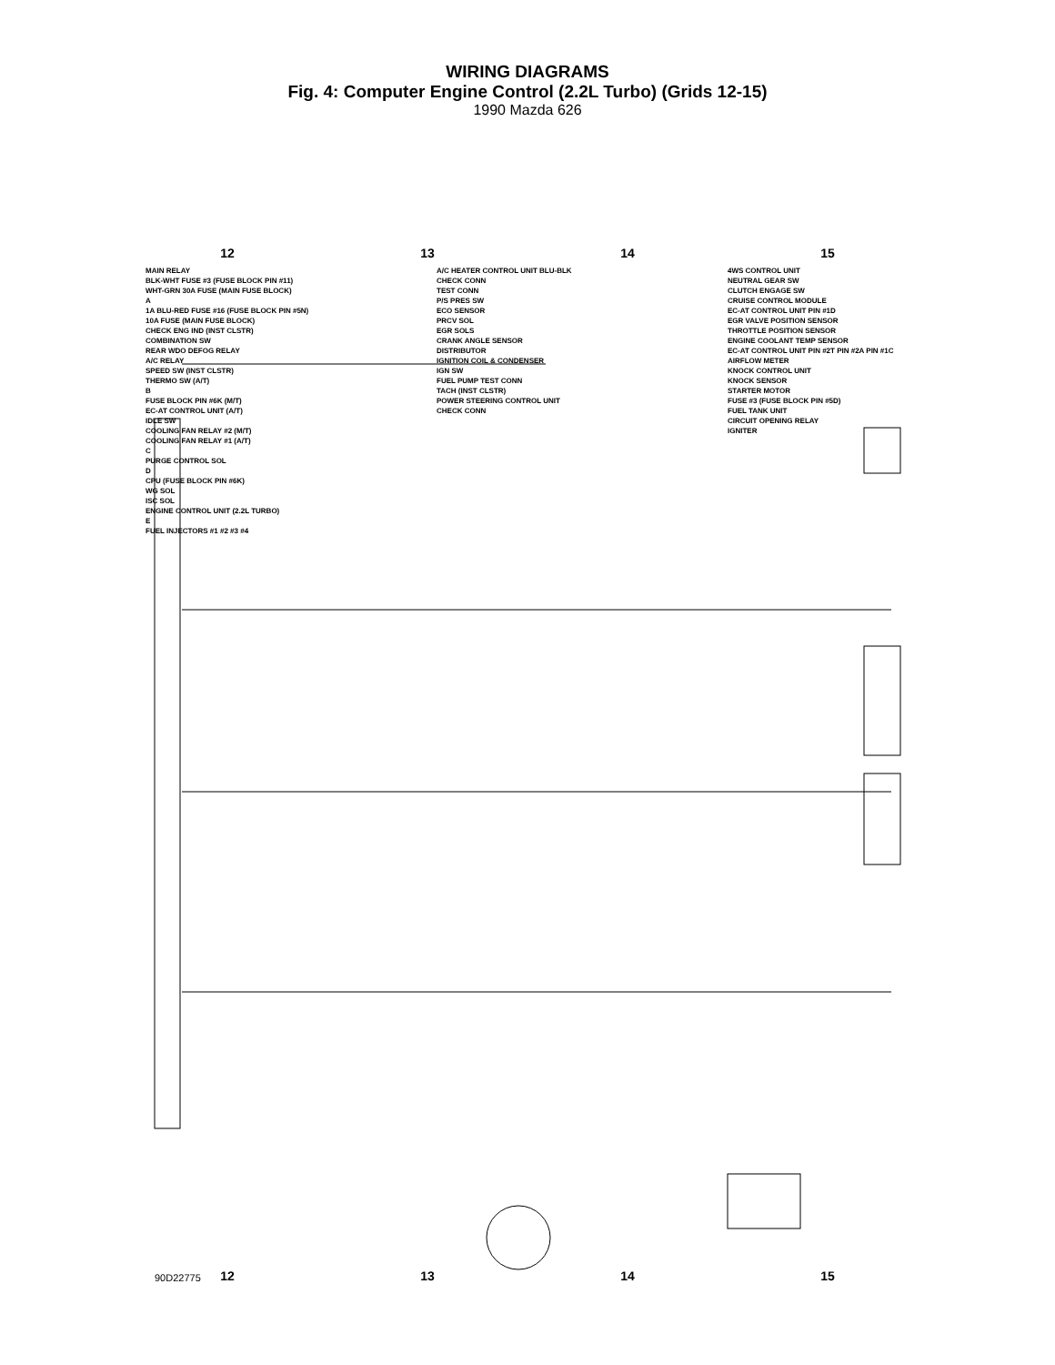WIRING DIAGRAMS
Fig. 4: Computer Engine Control (2.2L Turbo) (Grids 12-15)
1990 Mazda 626
12 13 14 15
MAIN RELAY
BLK-WHT FUSE #3 (FUSE BLOCK PIN #11)
WHT-GRN 30A FUSE (MAIN FUSE BLOCK)
A
1A BLU-RED FUSE #16 (FUSE BLOCK PIN #5N)
10A FUSE (MAIN FUSE BLOCK)
CHECK ENG IND (INST CLSTR)
COMBINATION SW
REAR WDO DEFOG RELAY
A/C RELAY
SPEED SW (INST CLSTR)
THERMO SW (A/T)
B
FUSE BLOCK PIN #6K (M/T)
EC-AT CONTROL UNIT (A/T)
IDLE SW
COOLING FAN RELAY #2 (M/T)
COOLING FAN RELAY #1 (A/T)
C
PURGE CONTROL SOL
D
CPU (FUSE BLOCK PIN #6K)
WG SOL
ISC SOL
ENGINE CONTROL UNIT (2.2L TURBO)
E
FUEL INJECTORS #1 #2 #3 #4
A/C HEATER CONTROL UNIT BLU-BLK
CHECK CONN
TEST CONN
P/S PRES SW
ECO SENSOR
PRCV SOL
EGR SOLS
CRANK ANGLE SENSOR
DISTRIBUTOR
IGNITION COIL & CONDENSER
IGN SW
FUEL PUMP TEST CONN
TACH (INST CLSTR)
POWER STEERING CONTROL UNIT
CHECK CONN
4WS CONTROL UNIT
NEUTRAL GEAR SW
CLUTCH ENGAGE SW
CRUISE CONTROL MODULE
EC-AT CONTROL UNIT PIN #1D
EGR VALVE POSITION SENSOR
THROTTLE POSITION SENSOR
ENGINE COOLANT TEMP SENSOR
EC-AT CONTROL UNIT PIN #2T PIN #2A PIN #1C
AIRFLOW METER
KNOCK CONTROL UNIT
KNOCK SENSOR
STARTER MOTOR
FUSE #3 (FUSE BLOCK PIN #5D)
FUEL TANK UNIT
CIRCUIT OPENING RELAY
IGNITER
90D22775 12 13 14 15